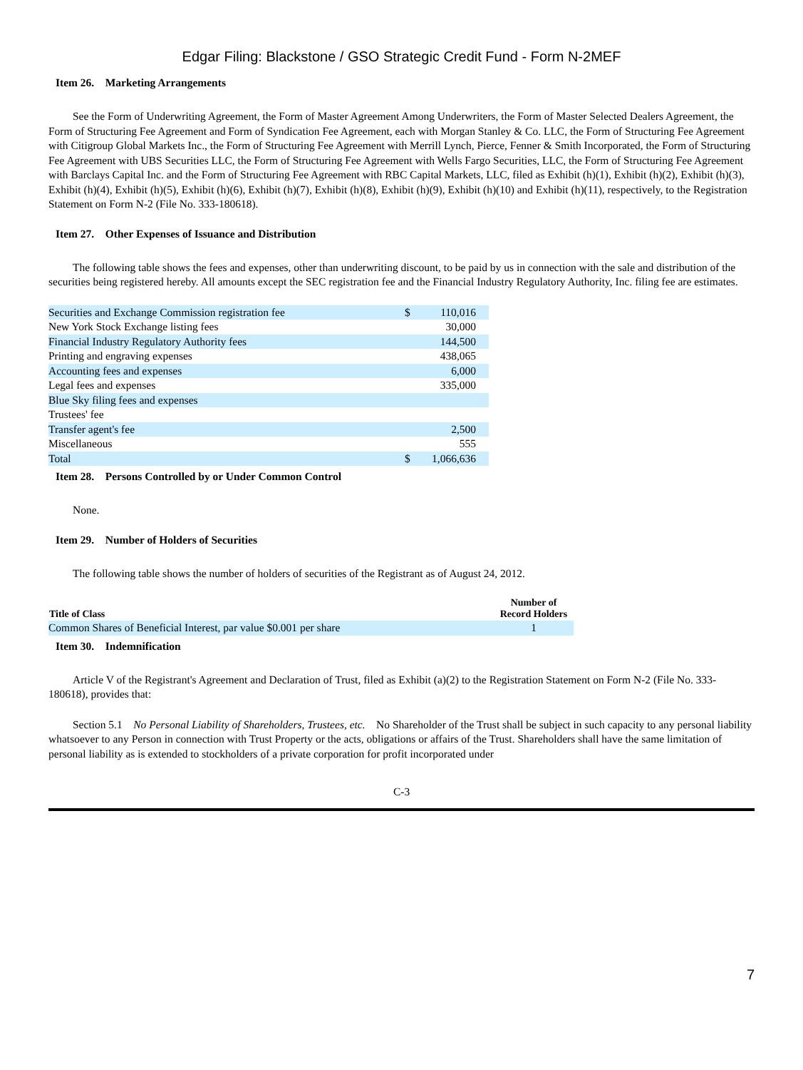Edgar Filing: Blackstone / GSO Strategic Credit Fund - Form N-2MEF
Item 26. Marketing Arrangements
See the Form of Underwriting Agreement, the Form of Master Agreement Among Underwriters, the Form of Master Selected Dealers Agreement, the Form of Structuring Fee Agreement and Form of Syndication Fee Agreement, each with Morgan Stanley & Co. LLC, the Form of Structuring Fee Agreement with Citigroup Global Markets Inc., the Form of Structuring Fee Agreement with Merrill Lynch, Pierce, Fenner & Smith Incorporated, the Form of Structuring Fee Agreement with UBS Securities LLC, the Form of Structuring Fee Agreement with Wells Fargo Securities, LLC, the Form of Structuring Fee Agreement with Barclays Capital Inc. and the Form of Structuring Fee Agreement with RBC Capital Markets, LLC, filed as Exhibit (h)(1), Exhibit (h)(2), Exhibit (h)(3), Exhibit (h)(4), Exhibit (h)(5), Exhibit (h)(6), Exhibit (h)(7), Exhibit (h)(8), Exhibit (h)(9), Exhibit (h)(10) and Exhibit (h)(11), respectively, to the Registration Statement on Form N-2 (File No. 333-180618).
Item 27. Other Expenses of Issuance and Distribution
The following table shows the fees and expenses, other than underwriting discount, to be paid by us in connection with the sale and distribution of the securities being registered hereby. All amounts except the SEC registration fee and the Financial Industry Regulatory Authority, Inc. filing fee are estimates.
| Securities and Exchange Commission registration fee | $ | 110,016 | |
| New York Stock Exchange listing fees | | 30,000 | |
| Financial Industry Regulatory Authority fees | | 144,500 | |
| Printing and engraving expenses | | 438,065 | |
| Accounting fees and expenses | | 6,000 | |
| Legal fees and expenses | | 335,000 | |
| Blue Sky filing fees and expenses | | | |
| Trustees' fee | | | |
| Transfer agent's fee | | 2,500 | |
| Miscellaneous | | 555 | |
| Total | $ | 1,066,636 | |
Item 28. Persons Controlled by or Under Common Control
None.
Item 29. Number of Holders of Securities
The following table shows the number of holders of securities of the Registrant as of August 24, 2012.
| Title of Class | Number of Record Holders |
| --- | --- |
| Common Shares of Beneficial Interest, par value $0.001 per share | 1 |
Item 30. Indemnification
Article V of the Registrant's Agreement and Declaration of Trust, filed as Exhibit (a)(2) to the Registration Statement on Form N-2 (File No. 333-180618), provides that:
Section 5.1 No Personal Liability of Shareholders, Trustees, etc. No Shareholder of the Trust shall be subject in such capacity to any personal liability whatsoever to any Person in connection with Trust Property or the acts, obligations or affairs of the Trust. Shareholders shall have the same limitation of personal liability as is extended to stockholders of a private corporation for profit incorporated under
C-3
7